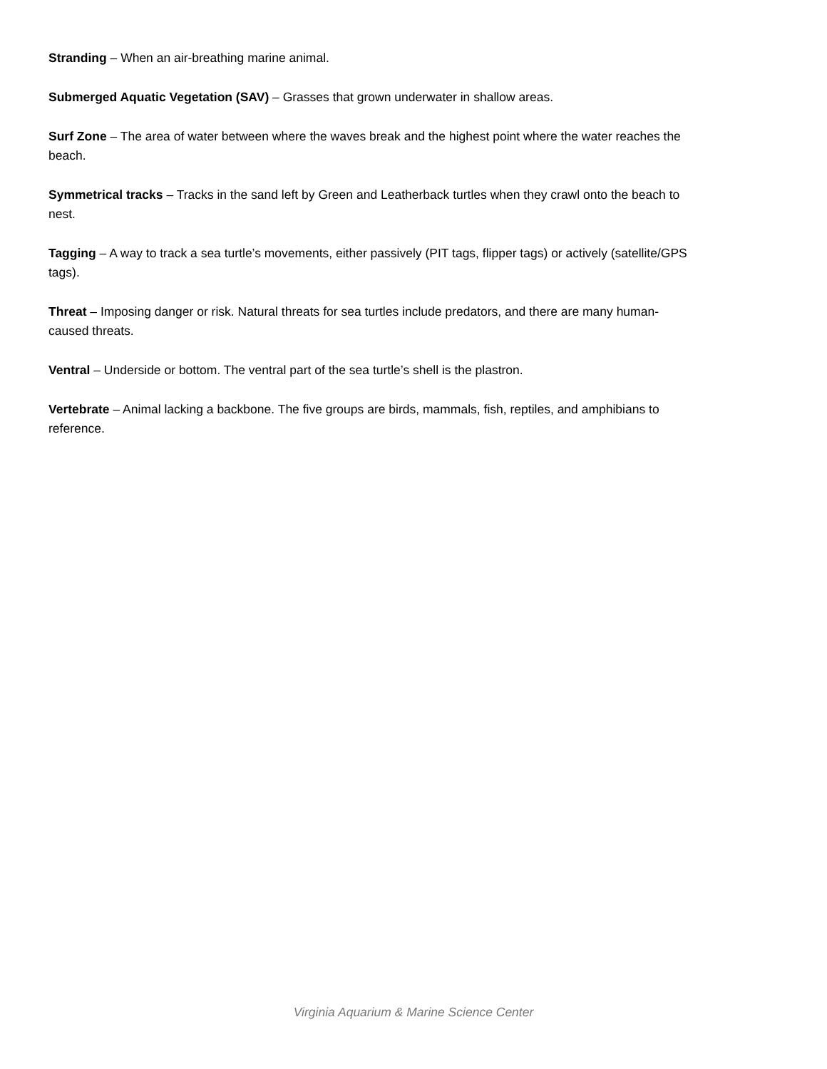Stranding – When an air-breathing marine animal.
Submerged Aquatic Vegetation (SAV) – Grasses that grown underwater in shallow areas.
Surf Zone – The area of water between where the waves break and the highest point where the water reaches the beach.
Symmetrical tracks – Tracks in the sand left by Green and Leatherback turtles when they crawl onto the beach to nest.
Tagging – A way to track a sea turtle’s movements, either passively (PIT tags, flipper tags) or actively (satellite/GPS tags).
Threat – Imposing danger or risk. Natural threats for sea turtles include predators, and there are many human-caused threats.
Ventral – Underside or bottom. The ventral part of the sea turtle’s shell is the plastron.
Vertebrate – Animal lacking a backbone. The five groups are birds, mammals, fish, reptiles, and amphibians to reference.
Virginia Aquarium & Marine Science Center